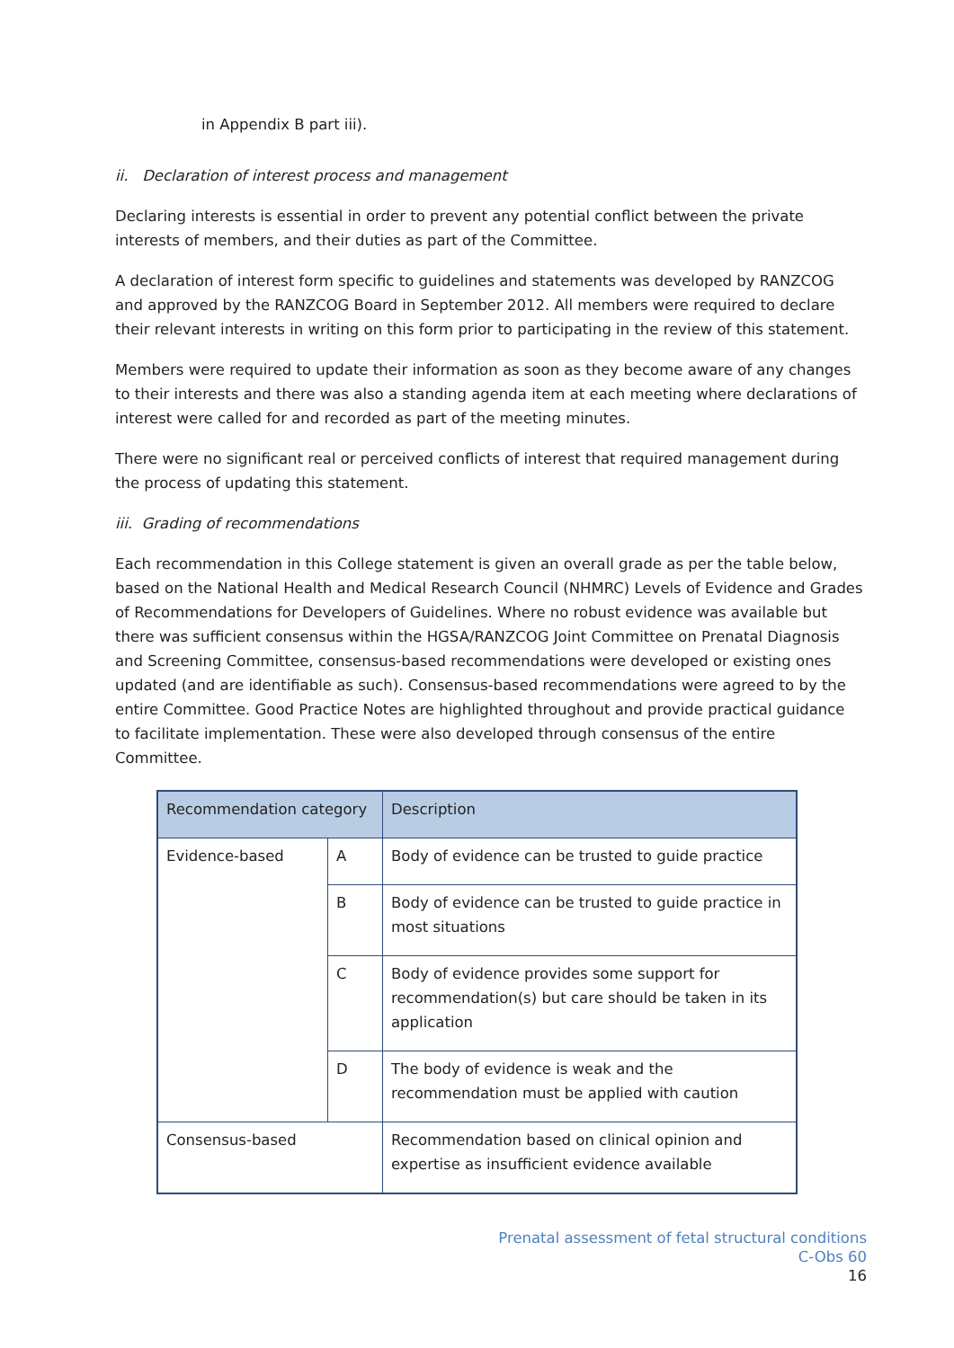in Appendix B part iii).
ii. Declaration of interest process and management
Declaring interests is essential in order to prevent any potential conflict between the private interests of members, and their duties as part of the Committee.
A declaration of interest form specific to guidelines and statements was developed by RANZCOG and approved by the RANZCOG Board in September 2012. All members were required to declare their relevant interests in writing on this form prior to participating in the review of this statement.
Members were required to update their information as soon as they become aware of any changes to their interests and there was also a standing agenda item at each meeting where declarations of interest were called for and recorded as part of the meeting minutes.
There were no significant real or perceived conflicts of interest that required management during the process of updating this statement.
iii. Grading of recommendations
Each recommendation in this College statement is given an overall grade as per the table below, based on the National Health and Medical Research Council (NHMRC) Levels of Evidence and Grades of Recommendations for Developers of Guidelines. Where no robust evidence was available but there was sufficient consensus within the HGSA/RANZCOG Joint Committee on Prenatal Diagnosis and Screening Committee, consensus-based recommendations were developed or existing ones updated (and are identifiable as such). Consensus-based recommendations were agreed to by the entire Committee. Good Practice Notes are highlighted throughout and provide practical guidance to facilitate implementation. These were also developed through consensus of the entire Committee.
| Recommendation category | | Description |
| --- | --- | --- |
| Evidence-based | A | Body of evidence can be trusted to guide practice |
| | B | Body of evidence can be trusted to guide practice in most situations |
| | C | Body of evidence provides some support for recommendation(s) but care should be taken in its application |
| | D | The body of evidence is weak and the recommendation must be applied with caution |
| Consensus-based | | Recommendation based on clinical opinion and expertise as insufficient evidence available |
Prenatal assessment of fetal structural conditions
C-Obs 60
16